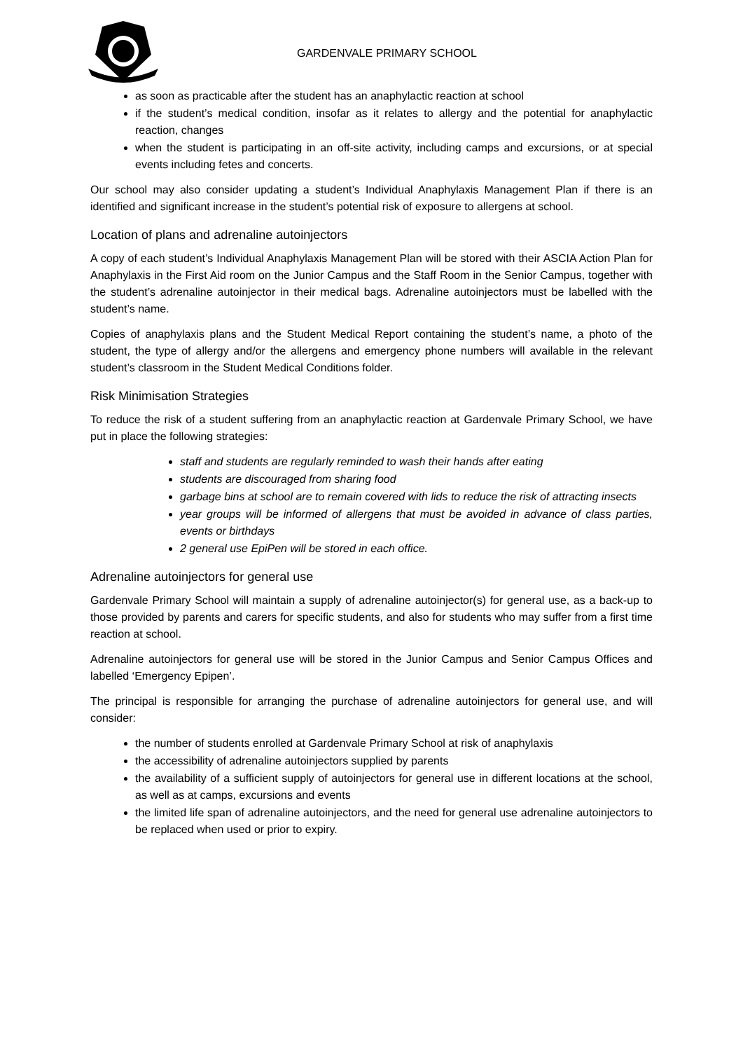GARDENVALE PRIMARY SCHOOL
as soon as practicable after the student has an anaphylactic reaction at school
if the student’s medical condition, insofar as it relates to allergy and the potential for anaphylactic reaction, changes
when the student is participating in an off-site activity, including camps and excursions, or at special events including fetes and concerts.
Our school may also consider updating a student’s Individual Anaphylaxis Management Plan if there is an identified and significant increase in the student’s potential risk of exposure to allergens at school.
Location of plans and adrenaline autoinjectors
A copy of each student’s Individual Anaphylaxis Management Plan will be stored with their ASCIA Action Plan for Anaphylaxis in the First Aid room on the Junior Campus and the Staff Room in the Senior Campus, together with the student’s adrenaline autoinjector in their medical bags. Adrenaline autoinjectors must be labelled with the student’s name.
Copies of anaphylaxis plans and the Student Medical Report containing the student’s name, a photo of the student, the type of allergy and/or the allergens and emergency phone numbers will available in the relevant student’s classroom in the Student Medical Conditions folder.
Risk Minimisation Strategies
To reduce the risk of a student suffering from an anaphylactic reaction at Gardenvale Primary School, we have put in place the following strategies:
staff and students are regularly reminded to wash their hands after eating
students are discouraged from sharing food
garbage bins at school are to remain covered with lids to reduce the risk of attracting insects
year groups will be informed of allergens that must be avoided in advance of class parties, events or birthdays
2 general use EpiPen will be stored in each office.
Adrenaline autoinjectors for general use
Gardenvale Primary School will maintain a supply of adrenaline autoinjector(s) for general use, as a back-up to those provided by parents and carers for specific students, and also for students who may suffer from a first time reaction at school.
Adrenaline autoinjectors for general use will be stored in the Junior Campus and Senior Campus Offices and labelled ‘Emergency Epipen’.
The principal is responsible for arranging the purchase of adrenaline autoinjectors for general use, and will consider:
the number of students enrolled at Gardenvale Primary School at risk of anaphylaxis
the accessibility of adrenaline autoinjectors supplied by parents
the availability of a sufficient supply of autoinjectors for general use in different locations at the school, as well as at camps, excursions and events
the limited life span of adrenaline autoinjectors, and the need for general use adrenaline autoinjectors to be replaced when used or prior to expiry.